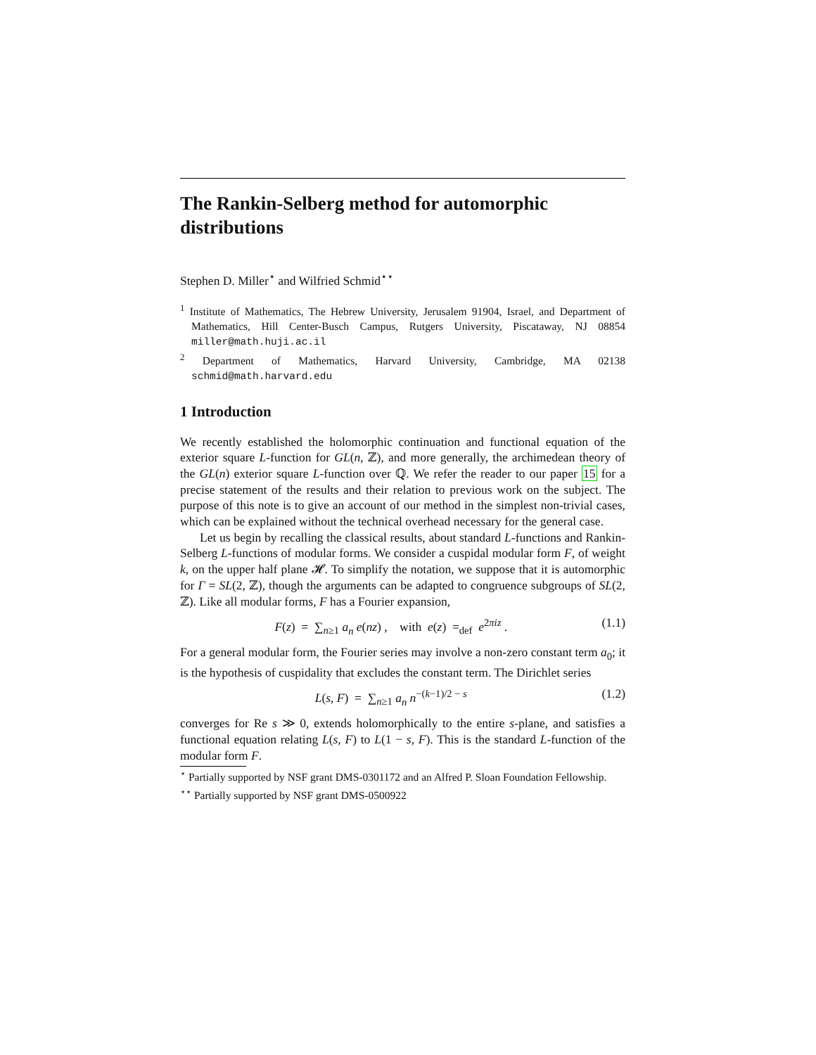The Rankin-Selberg method for automorphic distributions
Stephen D. Miller<sup>⋆</sup> and Wilfried Schmid<sup>⋆⋆</sup>
<sup>1</sup> Institute of Mathematics, The Hebrew University, Jerusalem 91904, Israel, and Department of Mathematics, Hill Center-Busch Campus, Rutgers University, Piscataway, NJ 08854 miller@math.huji.ac.il
<sup>2</sup> Department of Mathematics, Harvard University, Cambridge, MA 02138 schmid@math.harvard.edu
1 Introduction
We recently established the holomorphic continuation and functional equation of the exterior square L-function for GL(n, ℤ), and more generally, the archimedean theory of the GL(n) exterior square L-function over ℚ. We refer the reader to our paper 15 for a precise statement of the results and their relation to previous work on the subject. The purpose of this note is to give an account of our method in the simplest non-trivial cases, which can be explained without the technical overhead necessary for the general case.
Let us begin by recalling the classical results, about standard L-functions and Rankin-Selberg L-functions of modular forms. We consider a cuspidal modular form F, of weight k, on the upper half plane 𝓗. To simplify the notation, we suppose that it is automorphic for Γ = SL(2, ℤ), though the arguments can be adapted to congruence subgroups of SL(2, ℤ). Like all modular forms, F has a Fourier expansion,
F(z) = ∑<sub>n≥1</sub> a<sub>n</sub> e(nz) , with e(z) =<sub>def</sub> e<sup>2πiz</sup> . (1.1)
For a general modular form, the Fourier series may involve a non-zero constant term a<sub>0</sub>; it is the hypothesis of cuspidality that excludes the constant term. The Dirichlet series
L(s, F) = ∑<sub>n≥1</sub> a<sub>n</sub> n<sup>−(k−1)/2 − s</sup> (1.2)
converges for Re s ≫ 0, extends holomorphically to the entire s-plane, and satisfies a functional equation relating L(s, F) to L(1 − s, F). This is the standard L-function of the modular form F.
<sup>⋆</sup> Partially supported by NSF grant DMS-0301172 and an Alfred P. Sloan Foundation Fellowship.
<sup>⋆⋆</sup> Partially supported by NSF grant DMS-0500922